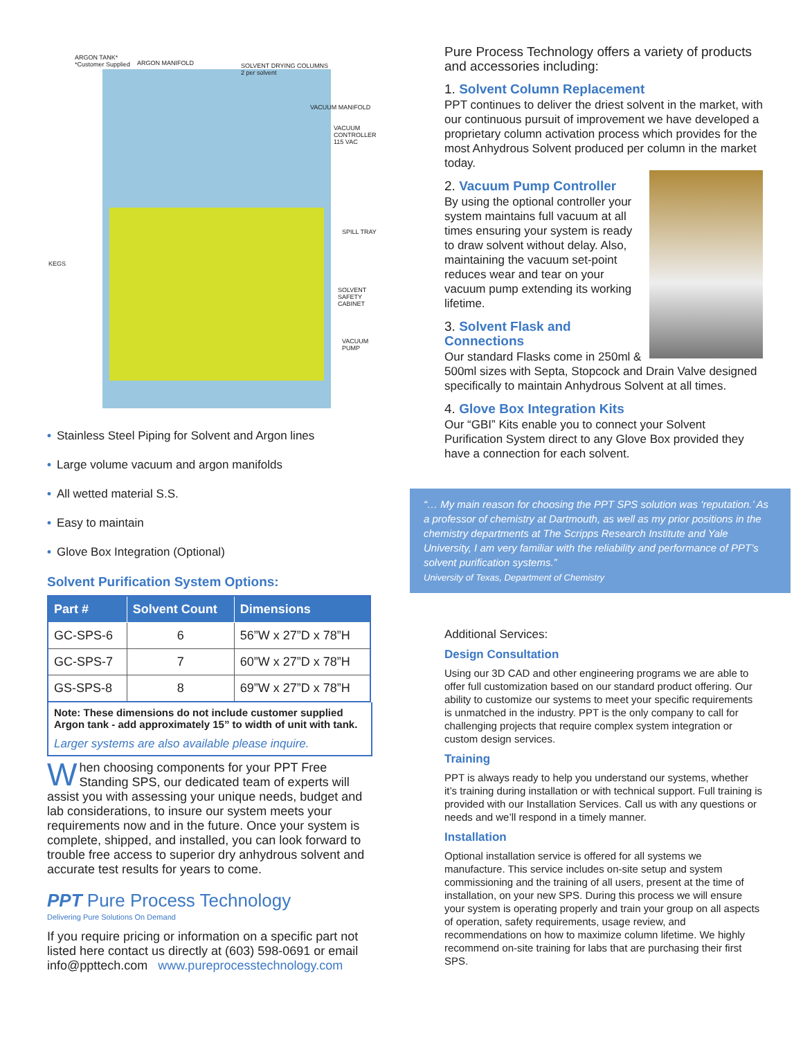ARGON TANK*
*Customer Supplied ARGON MANIFOLD SOLVENT DRYING COLUMNS
2 per solvent
VACUUM MANIFOLD
VACUUM CONTROLLER
115 VAC
SPILL TRAY
KEGS
SOLVENT SAFETY
CABINET
VACUUM PUMP
• Stainless Steel Piping for Solvent and Argon lines
• Large volume vacuum and argon manifolds
• All wetted material S.S.
• Easy to maintain
• Glove Box Integration (Optional)
Solvent Purification System Options:
| Part # | Solvent Count | Dimensions |
| --- | --- | --- |
| GC-SPS-6 | 6 | 56”W x 27”D x 78”H |
| GC-SPS-7 | 7 | 60”W x 27”D x 78”H |
| GS-SPS-8 | 8 | 69”W x 27”D x 78”H |
Note: These dimensions do not include customer supplied Argon tank - add approximately 15” to width of unit with tank.
Larger systems are also available please inquire.
When choosing components for your PPT Free Standing SPS, our dedicated team of experts will assist you with assessing your unique needs, budget and lab considerations, to insure our system meets your requirements now and in the future. Once your system is complete, shipped, and installed, you can look forward to trouble free access to superior dry anhydrous solvent and accurate test results for years to come.
PPT Pure Process Technology
Delivering Pure Solutions On Demand
If you require pricing or information on a specific part not listed here contact us directly at (603) 598-0691 or email info@ppttech.com www.pureprocesstechnology.com
Pure Process Technology offers a variety of products and accessories including:
1. Solvent Column Replacement
PPT continues to deliver the driest solvent in the market, with our continuous pursuit of improvement we have developed a proprietary column activation process which provides for the most Anhydrous Solvent produced per column in the market today.
2. Vacuum Pump Controller
By using the optional controller your system maintains full vacuum at all times ensuring your system is ready to draw solvent without delay. Also, maintaining the vacuum set-point reduces wear and tear on your vacuum pump extending its working lifetime.
3. Solvent Flask and Connections
Our standard Flasks come in 250ml & 500ml sizes with Septa, Stopcock and Drain Valve designed specifically to maintain Anhydrous Solvent at all times.
4. Glove Box Integration Kits
Our “GBI” Kits enable you to connect your Solvent Purification System direct to any Glove Box provided they have a connection for each solvent.
“… My main reason for choosing the PPT SPS solution was ‘reputation.’ As a professor of chemistry at Dartmouth, as well as my prior positions in the chemistry departments at The Scripps Research Institute and Yale University, I am very familiar with the reliability and performance of PPT’s solvent purification systems.”
University of Texas, Department of Chemistry
Additional Services:
Design Consultation
Using our 3D CAD and other engineering programs we are able to offer full customization based on our standard product offering. Our ability to customize our systems to meet your specific requirements is unmatched in the industry. PPT is the only company to call for challenging projects that require complex system integration or custom design services.
Training
PPT is always ready to help you understand our systems, whether it’s training during installation or with technical support. Full training is provided with our Installation Services. Call us with any questions or needs and we’ll respond in a timely manner.
Installation
Optional installation service is offered for all systems we manufacture. This service includes on-site setup and system commissioning and the training of all users, present at the time of installation, on your new SPS. During this process we will ensure your system is operating properly and train your group on all aspects of operation, safety requirements, usage review, and recommendations on how to maximize column lifetime. We highly recommend on-site training for labs that are purchasing their first SPS.